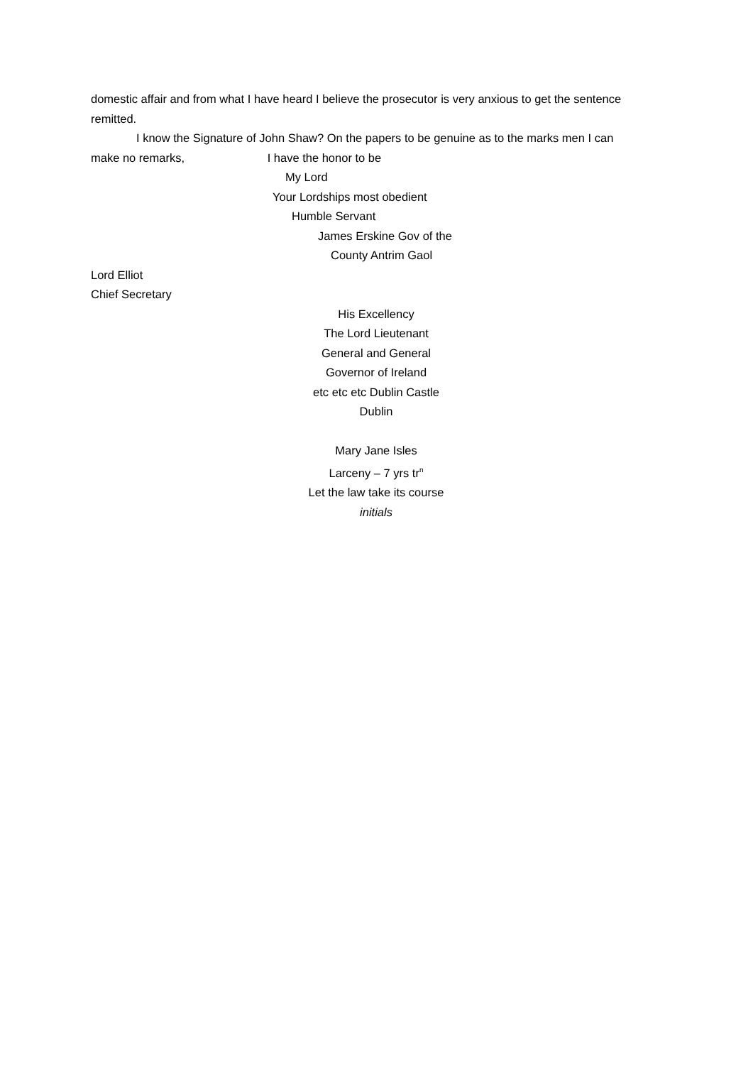domestic affair and from what I have heard I believe the prosecutor is very anxious to get the sentence remitted.
I know the Signature of John Shaw? On the papers to be genuine as to the marks men I can
make no remarks, I have the honor to be
My Lord
Your Lordships most obedient
Humble Servant
James Erskine Gov of the
County Antrim Gaol
Lord Elliot
Chief Secretary
His Excellency
The Lord Lieutenant
General and General
Governor of Ireland
etc etc etc Dublin Castle
Dublin
Mary Jane Isles
Larceny – 7 yrs tr<sup>n</sup>
Let the law take its course
initials